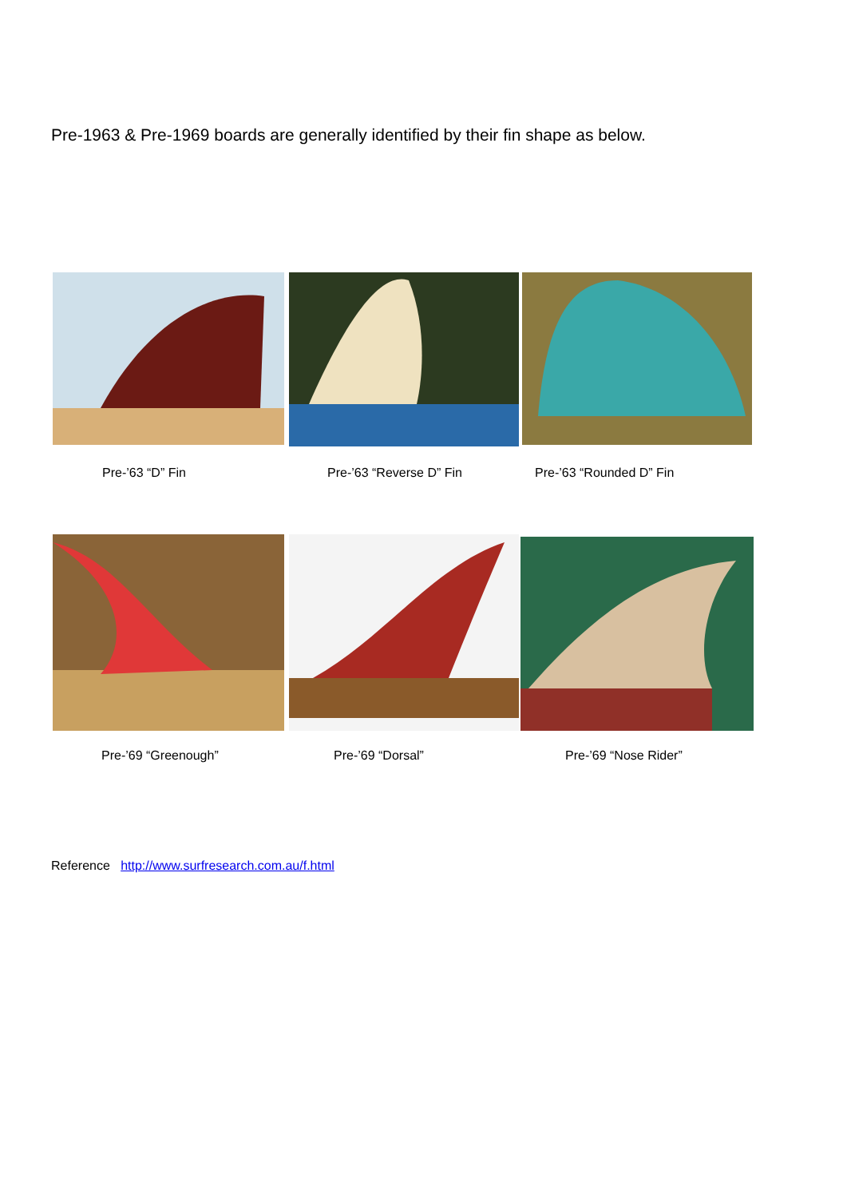Pre-1963 & Pre-1969 boards are generally identified by their fin shape as below.
Pre-’63 “D” Fin Pre-’63 “Reverse D” Fin Pre-’63 “Rounded D” Fin
Pre-’69 “Greenough” Pre-’69 “Dorsal” Pre-’69 “Nose Rider”
Reference http://www.surfresearch.com.au/f.html